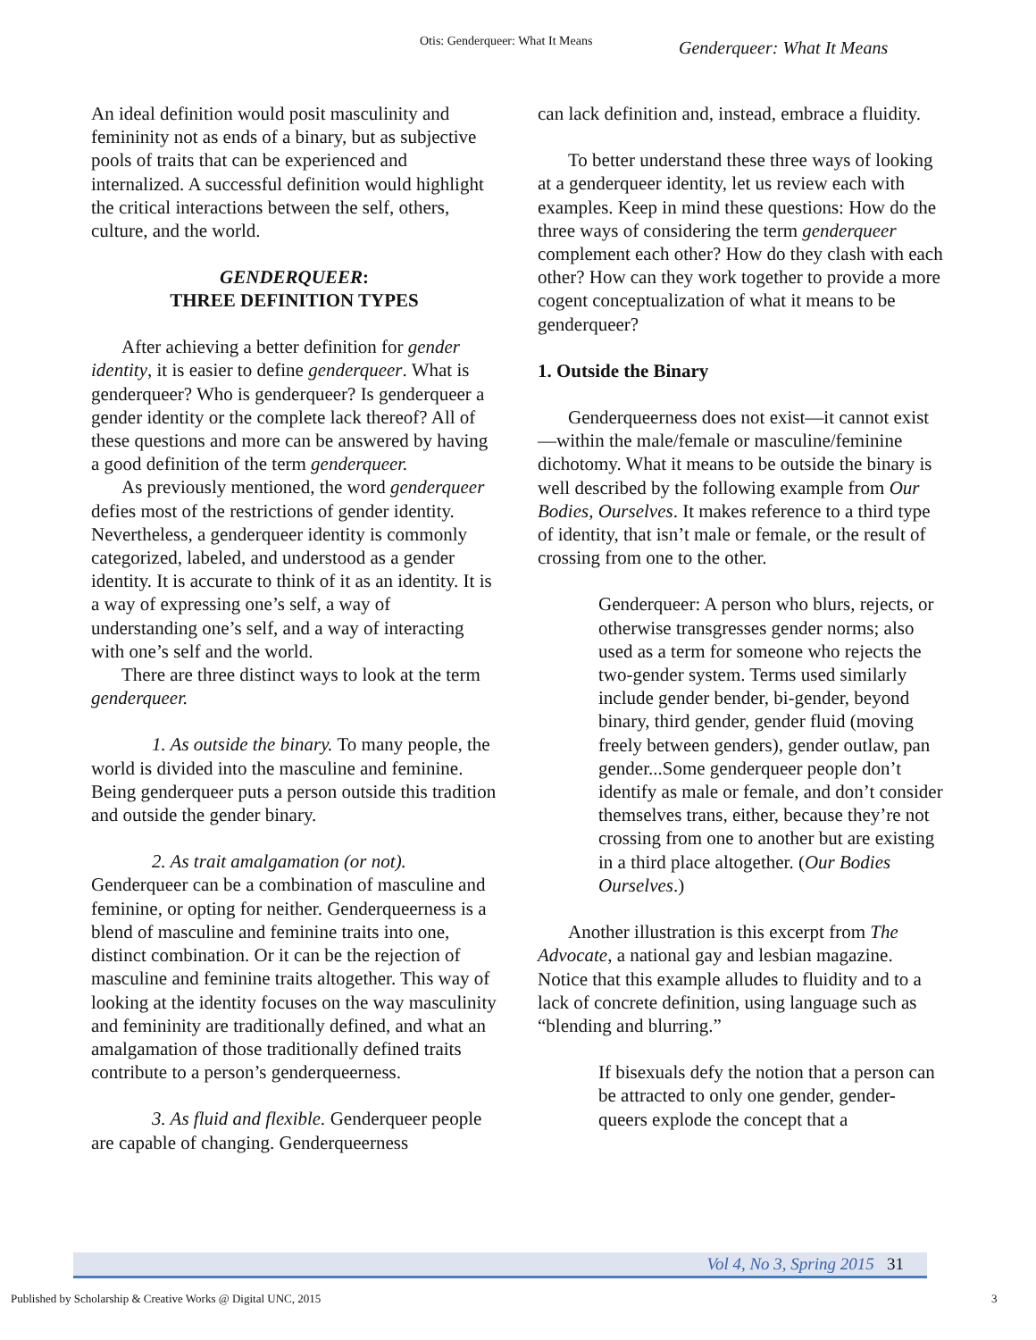Otis: Genderqueer: What It Means
Genderqueer: What It Means
An ideal definition would posit masculinity and femininity not as ends of a binary, but as subjective pools of traits that can be experienced and internalized. A successful definition would highlight the critical interactions between the self, others, culture, and the world.
GENDERQUEER:
THREE DEFINITION TYPES
After achieving a better definition for gender identity, it is easier to define genderqueer. What is genderqueer? Who is genderqueer? Is genderqueer a gender identity or the complete lack thereof? All of these questions and more can be answered by having a good definition of the term genderqueer.
As previously mentioned, the word genderqueer defies most of the restrictions of gender identity. Nevertheless, a genderqueer identity is commonly categorized, labeled, and understood as a gender identity. It is accurate to think of it as an identity. It is a way of expressing one’s self, a way of understanding one’s self, and a way of interacting with one’s self and the world.
There are three distinct ways to look at the term genderqueer.
1. As outside the binary. To many people, the world is divided into the masculine and feminine. Being genderqueer puts a person outside this tradition and outside the gender binary.
2. As trait amalgamation (or not). Genderqueer can be a combination of masculine and feminine, or opting for neither. Genderqueerness is a blend of masculine and feminine traits into one, distinct combination. Or it can be the rejection of masculine and feminine traits altogether. This way of looking at the identity focuses on the way masculinity and femininity are traditionally defined, and what an amalgamation of those traditionally defined traits contribute to a person’s genderqueerness.
3. As fluid and flexible. Genderqueer people are capable of changing. Genderqueerness
can lack definition and, instead, embrace a fluidity.
To better understand these three ways of looking at a genderqueer identity, let us review each with examples. Keep in mind these questions: How do the three ways of considering the term genderqueer complement each other? How do they clash with each other? How can they work together to provide a more cogent conceptualization of what it means to be genderqueer?
1. Outside the Binary
Genderqueerness does not exist—it cannot exist—within the male/female or masculine/feminine dichotomy. What it means to be outside the binary is well described by the following example from Our Bodies, Ourselves. It makes reference to a third type of identity, that isn’t male or female, or the result of crossing from one to the other.
Genderqueer: A person who blurs, rejects, or otherwise transgresses gender norms; also used as a term for someone who rejects the two-gender system. Terms used similarly include gender bender, bi-gender, beyond binary, third gender, gender fluid (moving freely between genders), gender outlaw, pan gender...Some genderqueer people don’t identify as male or female, and don’t consider themselves trans, either, because they’re not crossing from one to another but are existing in a third place altogether. (Our Bodies Ourselves.)
Another illustration is this excerpt from The Advocate, a national gay and lesbian magazine. Notice that this example alludes to fluidity and to a lack of concrete definition, using language such as “blending and blurring.”
If bisexuals defy the notion that a person can be attracted to only one gender, gender-queers explode the concept that a
Vol 4, No 3, Spring 2015 31
Published by Scholarship & Creative Works @ Digital UNC, 2015
3